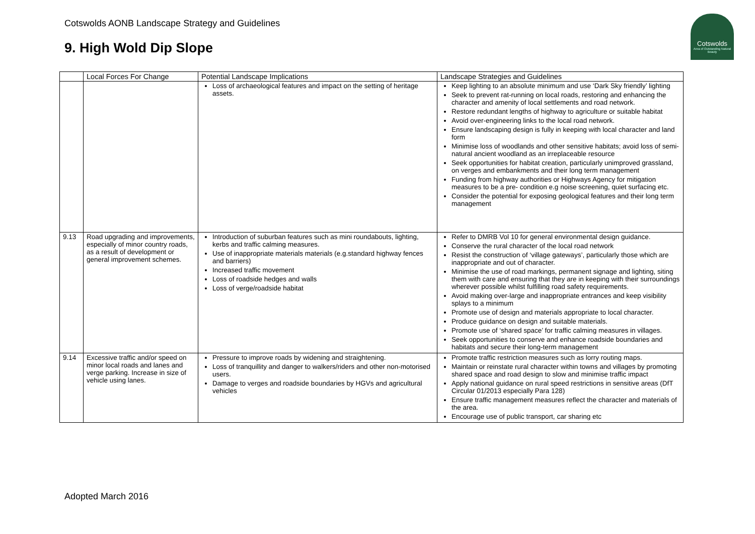Cotswolds AONB Landscape Strategy and Guidelines
9. High Wold Dip Slope
Cotswolds
Area of Outstanding Natural Beauty
| | Local Forces For Change | Potential Landscape Implications | Landscape Strategies and Guidelines |
| --- | --- | --- | --- |
| | | Loss of archaeological features and impact on the setting of heritage assets. | Keep lighting to an absolute minimum and use ‘Dark Sky friendly’ lighting Seek to prevent rat-running on local roads, restoring and enhancing the character and amenity of local settlements and road network. Restore redundant lengths of highway to agriculture or suitable habitat Avoid over-engineering links to the local road network. Ensure landscaping design is fully in keeping with local character and land form Minimise loss of woodlands and other sensitive habitats; avoid loss of semi-natural ancient woodland as an irreplaceable resource Seek opportunities for habitat creation, particularly unimproved grassland, on verges and embankments and their long term management Funding from highway authorities or Highways Agency for mitigation measures to be a pre- condition e.g noise screening, quiet surfacing etc. Consider the potential for exposing geological features and their long term management |
| 9.13 | Road upgrading and improvements, especially of minor country roads, as a result of development or general improvement schemes. | Introduction of suburban features such as mini roundabouts, lighting, kerbs and traffic calming measures. Use of inappropriate materials materials (e.g.standard highway fences and barriers) Increased traffic movement Loss of roadside hedges and walls Loss of verge/roadside habitat | Refer to DMRB Vol 10 for general environmental design guidance. Conserve the rural character of the local road network Resist the construction of ‘village gateways’, particularly those which are inappropriate and out of character. Minimise the use of road markings, permanent signage and lighting, siting them with care and ensuring that they are in keeping with their surroundings wherever possible whilst fulfilling road safety requirements. Avoid making over-large and inappropriate entrances and keep visibility splays to a minimum Promote use of design and materials appropriate to local character. Produce guidance on design and suitable materials. Promote use of ‘shared space’ for traffic calming measures in villages. Seek opportunities to conserve and enhance roadside boundaries and habitats and secure their long-term management |
| 9.14 | Excessive traffic and/or speed on minor local roads and lanes and verge parking. Increase in size of vehicle using lanes. | Pressure to improve roads by widening and straightening. Loss of tranquillity and danger to walkers/riders and other non-motorised users. Damage to verges and roadside boundaries by HGVs and agricultural vehicles | Promote traffic restriction measures such as lorry routing maps. Maintain or reinstate rural character within towns and villages by promoting shared space and road design to slow and minimise traffic impact Apply national guidance on rural speed restrictions in sensitive areas (DfT Circular 01/2013 especially Para 128) Ensure traffic management measures reflect the character and materials of the area. Encourage use of public transport, car sharing etc |
Adopted March 2016